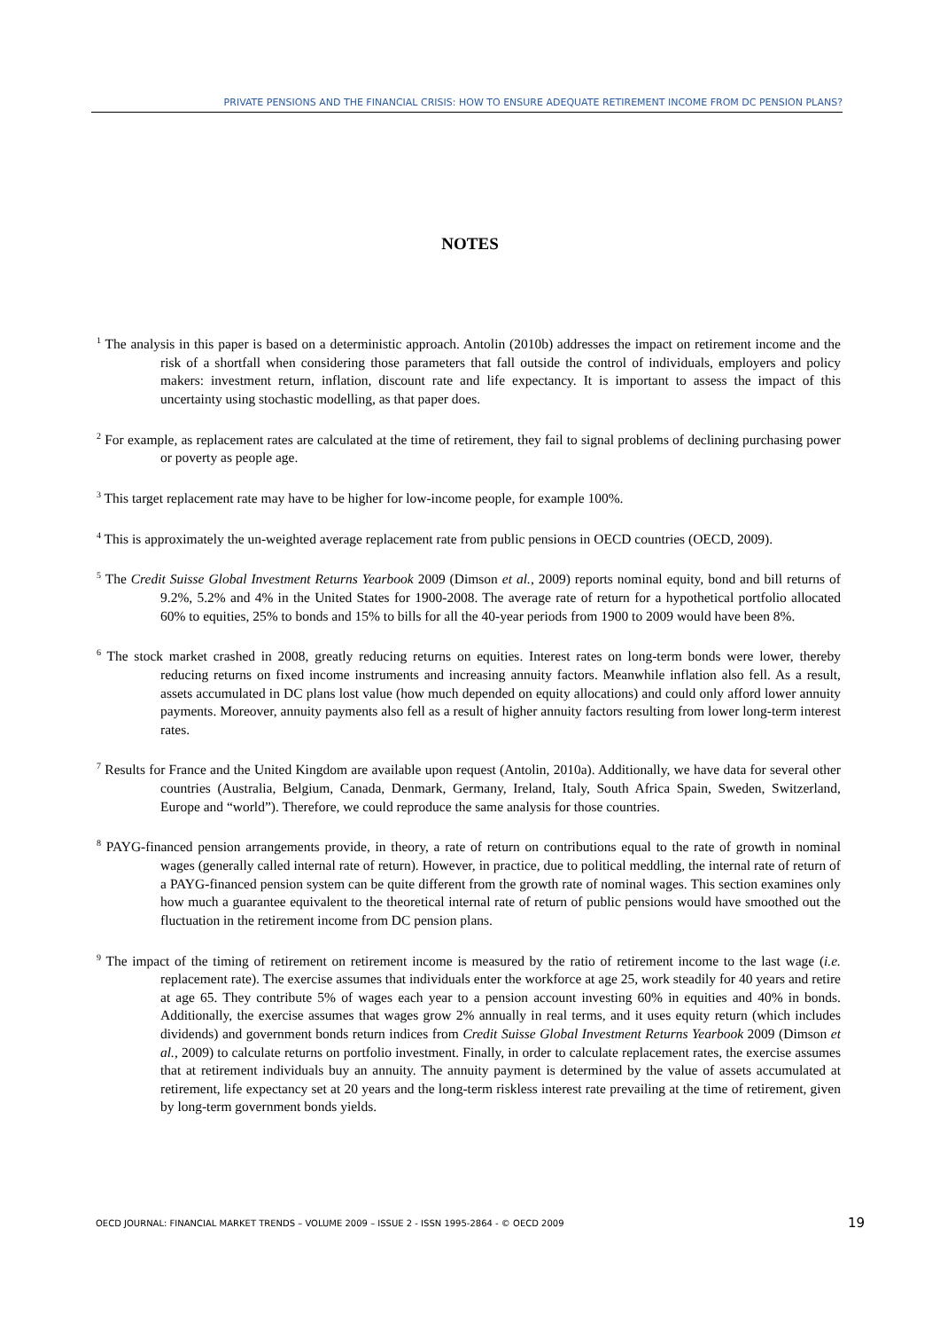PRIVATE PENSIONS AND THE FINANCIAL CRISIS: HOW TO ENSURE ADEQUATE RETIREMENT INCOME FROM DC PENSION PLANS?
NOTES
<sup>1</sup> The analysis in this paper is based on a deterministic approach. Antolin (2010b) addresses the impact on retirement income and the risk of a shortfall when considering those parameters that fall outside the control of individuals, employers and policy makers: investment return, inflation, discount rate and life expectancy. It is important to assess the impact of this uncertainty using stochastic modelling, as that paper does.
<sup>2</sup> For example, as replacement rates are calculated at the time of retirement, they fail to signal problems of declining purchasing power or poverty as people age.
<sup>3</sup> This target replacement rate may have to be higher for low-income people, for example 100%.
<sup>4</sup> This is approximately the un-weighted average replacement rate from public pensions in OECD countries (OECD, 2009).
<sup>5</sup> The Credit Suisse Global Investment Returns Yearbook 2009 (Dimson et al., 2009) reports nominal equity, bond and bill returns of 9.2%, 5.2% and 4% in the United States for 1900-2008. The average rate of return for a hypothetical portfolio allocated 60% to equities, 25% to bonds and 15% to bills for all the 40-year periods from 1900 to 2009 would have been 8%.
<sup>6</sup> The stock market crashed in 2008, greatly reducing returns on equities. Interest rates on long-term bonds were lower, thereby reducing returns on fixed income instruments and increasing annuity factors. Meanwhile inflation also fell. As a result, assets accumulated in DC plans lost value (how much depended on equity allocations) and could only afford lower annuity payments. Moreover, annuity payments also fell as a result of higher annuity factors resulting from lower long-term interest rates.
<sup>7</sup> Results for France and the United Kingdom are available upon request (Antolin, 2010a). Additionally, we have data for several other countries (Australia, Belgium, Canada, Denmark, Germany, Ireland, Italy, South Africa Spain, Sweden, Switzerland, Europe and “world”). Therefore, we could reproduce the same analysis for those countries.
<sup>8</sup> PAYG-financed pension arrangements provide, in theory, a rate of return on contributions equal to the rate of growth in nominal wages (generally called internal rate of return). However, in practice, due to political meddling, the internal rate of return of a PAYG-financed pension system can be quite different from the growth rate of nominal wages. This section examines only how much a guarantee equivalent to the theoretical internal rate of return of public pensions would have smoothed out the fluctuation in the retirement income from DC pension plans.
<sup>9</sup> The impact of the timing of retirement on retirement income is measured by the ratio of retirement income to the last wage (i.e. replacement rate). The exercise assumes that individuals enter the workforce at age 25, work steadily for 40 years and retire at age 65. They contribute 5% of wages each year to a pension account investing 60% in equities and 40% in bonds. Additionally, the exercise assumes that wages grow 2% annually in real terms, and it uses equity return (which includes dividends) and government bonds return indices from Credit Suisse Global Investment Returns Yearbook 2009 (Dimson et al., 2009) to calculate returns on portfolio investment. Finally, in order to calculate replacement rates, the exercise assumes that at retirement individuals buy an annuity. The annuity payment is determined by the value of assets accumulated at retirement, life expectancy set at 20 years and the long-term riskless interest rate prevailing at the time of retirement, given by long-term government bonds yields.
OECD JOURNAL: FINANCIAL MARKET TRENDS – VOLUME 2009 – ISSUE 2 - ISSN 1995-2864 - © OECD 2009 19